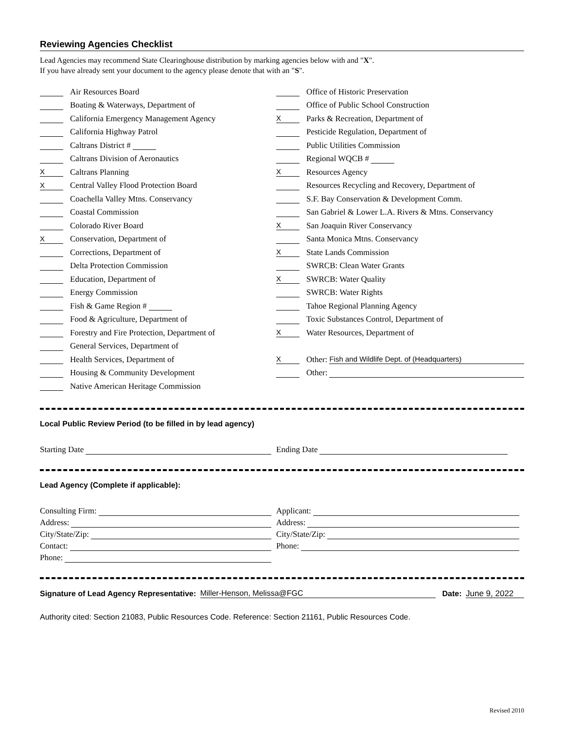Reviewing Agencies Checklist
Lead Agencies may recommend State Clearinghouse distribution by marking agencies below with and "X".
If you have already sent your document to the agency please denote that with an "S".
Air Resources Board
Boating & Waterways, Department of
California Emergency Management Agency
California Highway Patrol
Caltrans District #
Caltrans Division of Aeronautics
X Caltrans Planning
X Central Valley Flood Protection Board
Coachella Valley Mtns. Conservancy
Coastal Commission
Colorado River Board
X Conservation, Department of
Corrections, Department of
Delta Protection Commission
Education, Department of
Energy Commission
Fish & Game Region #
Food & Agriculture, Department of
Forestry and Fire Protection, Department of
General Services, Department of
Health Services, Department of
Housing & Community Development
Native American Heritage Commission
Office of Historic Preservation
Office of Public School Construction
X Parks & Recreation, Department of
Pesticide Regulation, Department of
Public Utilities Commission
Regional WQCB #
X Resources Agency
Resources Recycling and Recovery, Department of
S.F. Bay Conservation & Development Comm.
San Gabriel & Lower L.A. Rivers & Mtns. Conservancy
X San Joaquin River Conservancy
Santa Monica Mtns. Conservancy
X State Lands Commission
SWRCB: Clean Water Grants
X SWRCB: Water Quality
SWRCB: Water Rights
Tahoe Regional Planning Agency
Toxic Substances Control, Department of
X Water Resources, Department of
X Other: Fish and Wildlife Dept. of (Headquarters)
Other:
Local Public Review Period (to be filled in by lead agency)
Starting Date Ending Date
Lead Agency (Complete if applicable):
Consulting Firm:
Address:
City/State/Zip:
Contact:
Phone:
Applicant:
Address:
City/State/Zip:
Phone:
Signature of Lead Agency Representative: Miller-Henson, Melissa@FGC Date: June 9, 2022
Authority cited: Section 21083, Public Resources Code. Reference: Section 21161, Public Resources Code.
Revised 2010